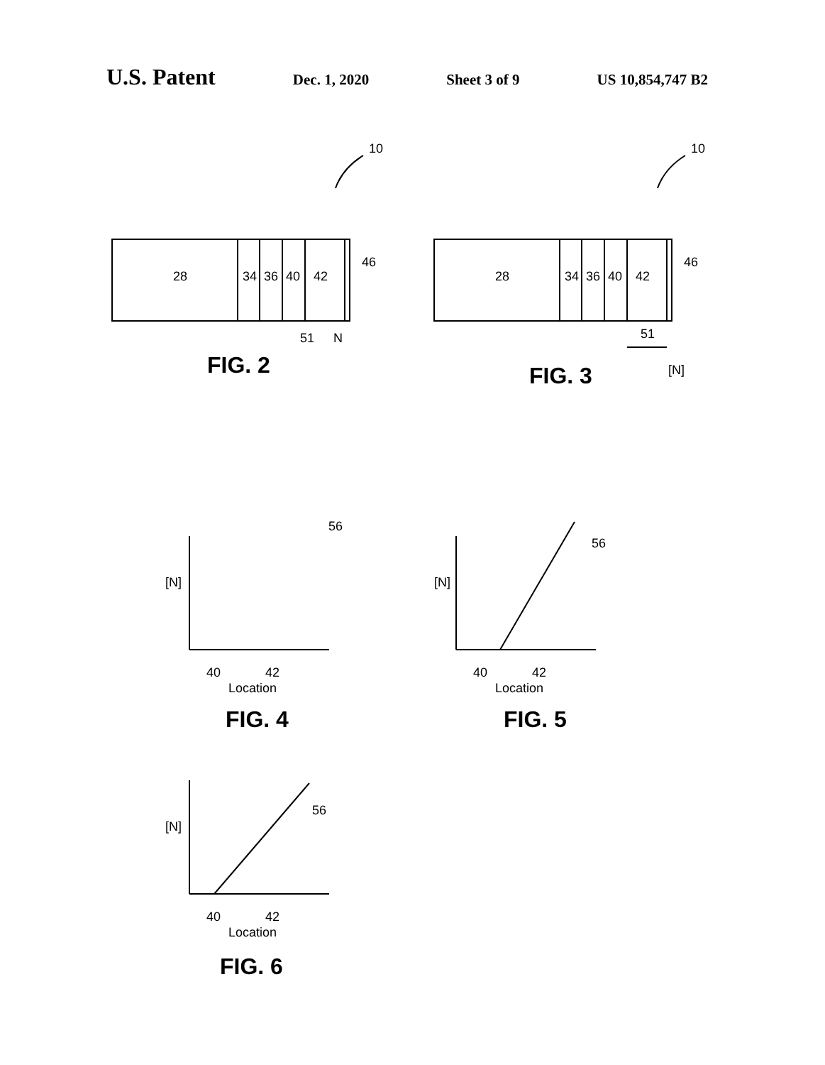U.S. Patent Dec. 1, 2020 Sheet 3 of 9 US 10,854,747 B2
10
46
28
34
36
40
42
51
N
10
46
28
34
36
40
42
51
[N]
56
[N]
40
42
Location
56
[N]
40
42
Location
56
[N]
40
42
Location
FIG. 2
FIG. 3
FIG. 4
FIG. 5
FIG. 6